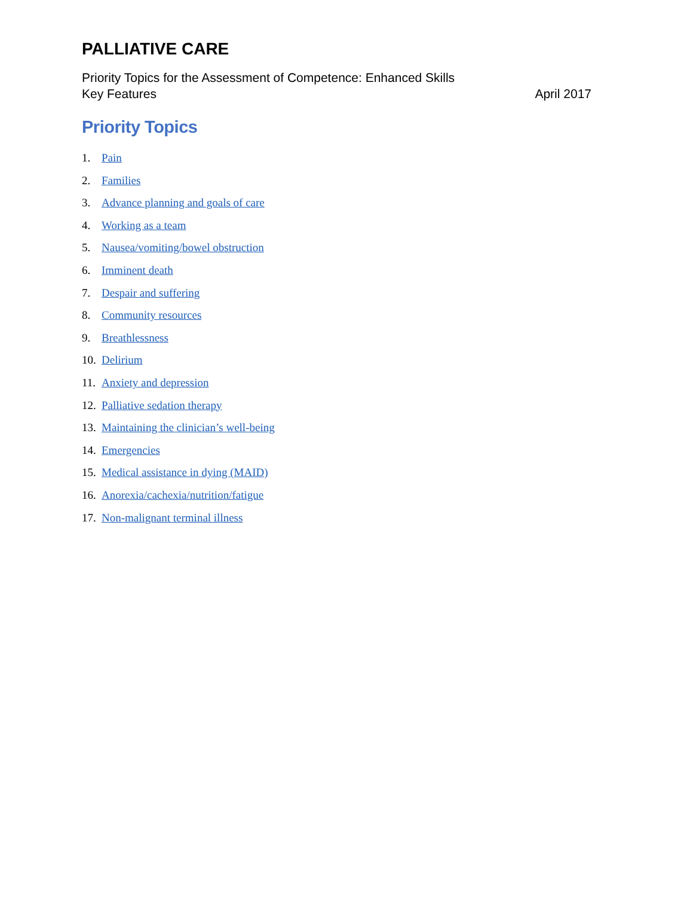PALLIATIVE CARE
Priority Topics for the Assessment of Competence: Enhanced Skills
Key Features April 2017
Priority Topics
1. Pain
2. Families
3. Advance planning and goals of care
4. Working as a team
5. Nausea/vomiting/bowel obstruction
6. Imminent death
7. Despair and suffering
8. Community resources
9. Breathlessness
10. Delirium
11. Anxiety and depression
12. Palliative sedation therapy
13. Maintaining the clinician’s well-being
14. Emergencies
15. Medical assistance in dying (MAID)
16. Anorexia/cachexia/nutrition/fatigue
17. Non-malignant terminal illness